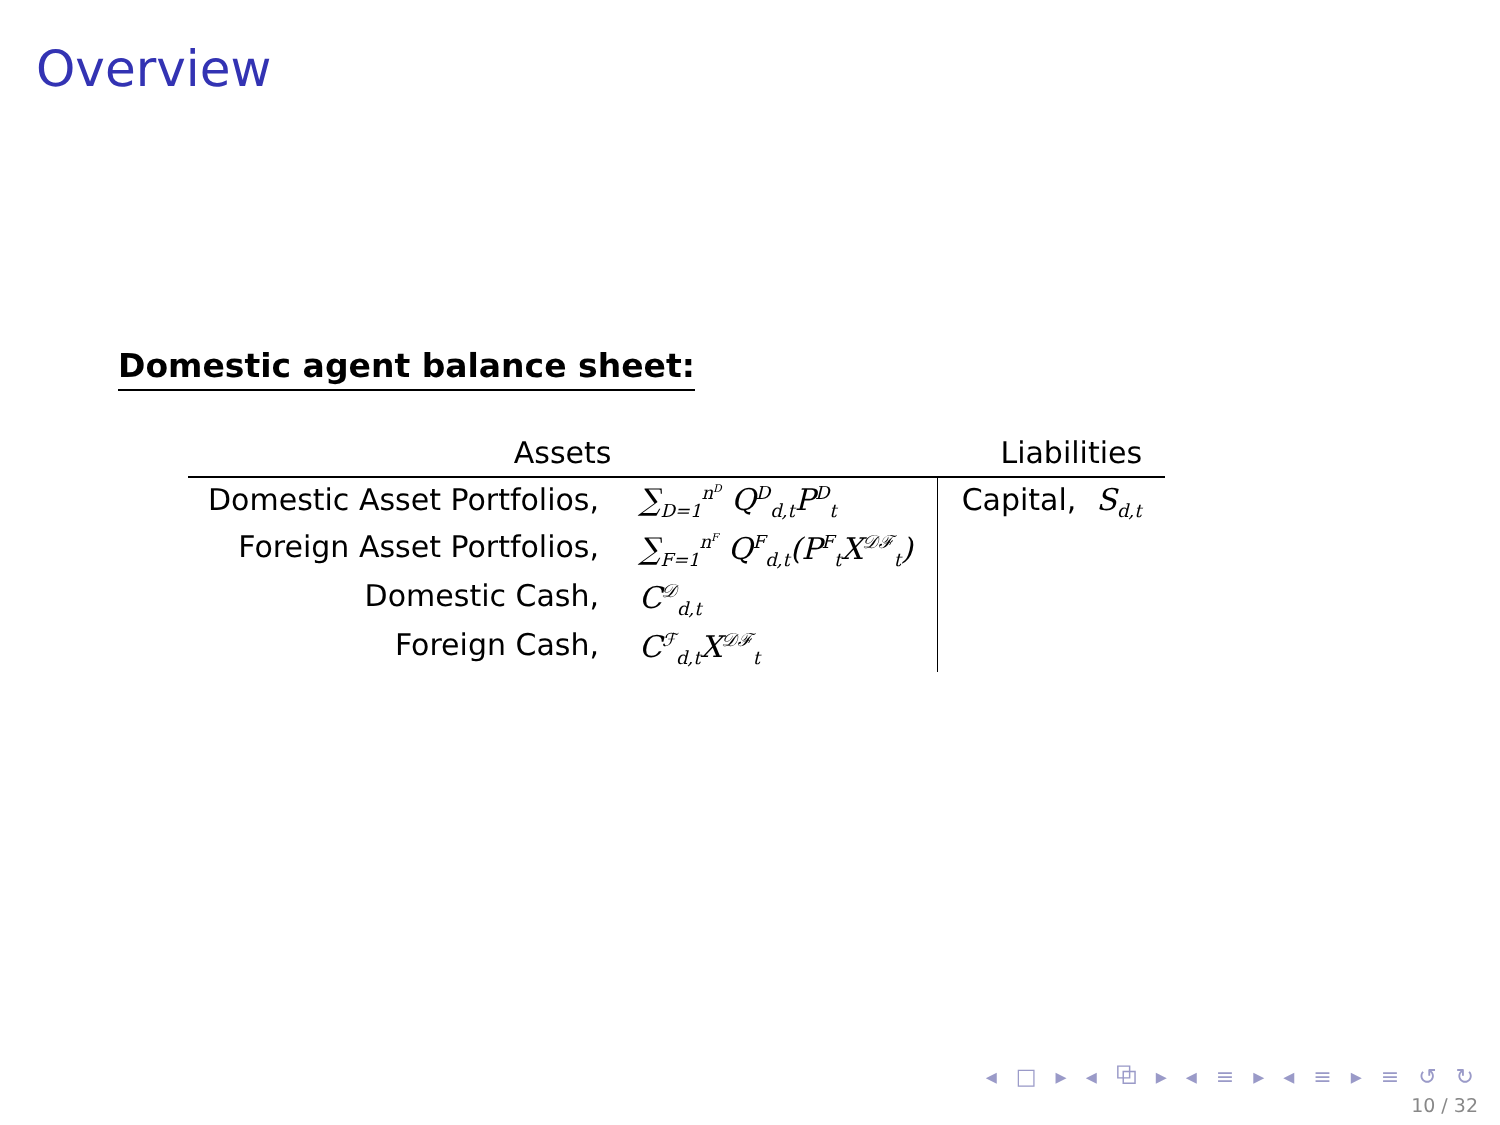Overview
Domestic agent balance sheet:
| Assets | | Liabilities | |
| --- | --- | --- | --- |
| Domestic Asset Portfolios, | ∑<sub>D=1</sub><sup>n<sup>D</sup></sup> Q<sup>D</sup><sub>d,t</sub>P<sup>D</sup><sub>t</sub> | Capital, | S<sub>d,t</sub> |
| Foreign Asset Portfolios, | ∑<sub>F=1</sub><sup>n<sup>F</sup></sup> Q<sup>F</sup><sub>d,t</sub>(P<sup>F</sup><sub>t</sub>X<sup>𝒟ℱ</sup><sub>t</sub>) | | |
| Domestic Cash, | C<sup>𝒟</sup><sub>d,t</sub> | | |
| Foreign Cash, | C<sup>ℱ</sup><sub>d,t</sub>X<sup>𝒟ℱ</sup><sub>t</sub> | | |
◂ □ ▸ ◂ ⧉ ▸ ◂ ≡ ▸ ◂ ≡ ▸ ≡ ↺ ↻
10 / 32